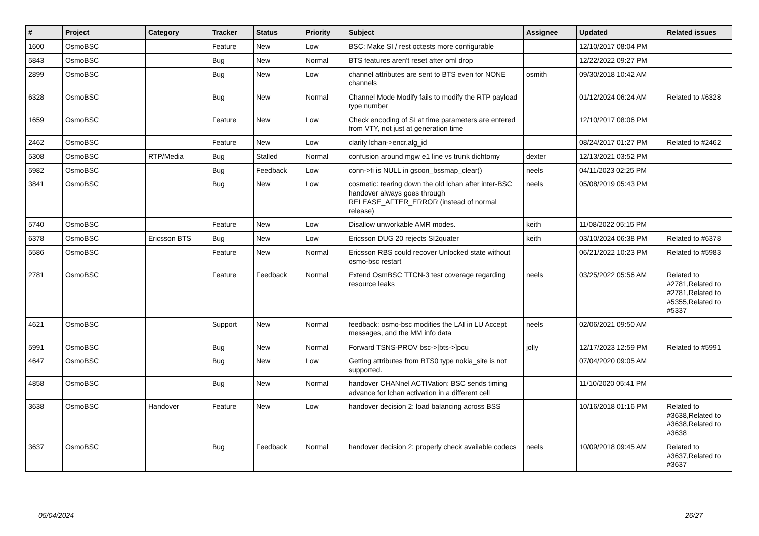| # | Project | Category | Tracker | Status | Priority | Subject | Assignee | Updated | Related issues |
| --- | --- | --- | --- | --- | --- | --- | --- | --- | --- |
| 1600 | OsmoBSC | | Feature | New | Low | BSC: Make SI / rest octests more configurable | | 12/10/2017 08:04 PM | |
| 5843 | OsmoBSC | | Bug | New | Normal | BTS features aren't reset after oml drop | | 12/22/2022 09:27 PM | |
| 2899 | OsmoBSC | | Bug | New | Low | channel attributes are sent to BTS even for NONE channels | osmith | 09/30/2018 10:42 AM | |
| 6328 | OsmoBSC | | Bug | New | Normal | Channel Mode Modify fails to modify the RTP payload type number | | 01/12/2024 06:24 AM | Related to #6328 |
| 1659 | OsmoBSC | | Feature | New | Low | Check encoding of SI at time parameters are entered from VTY, not just at generation time | | 12/10/2017 08:06 PM | |
| 2462 | OsmoBSC | | Feature | New | Low | clarify lchan->encr.alg_id | | 08/24/2017 01:27 PM | Related to #2462 |
| 5308 | OsmoBSC | RTP/Media | Bug | Stalled | Normal | confusion around mgw e1 line vs trunk dichtomy | dexter | 12/13/2021 03:52 PM | |
| 5982 | OsmoBSC | | Bug | Feedback | Low | conn->fi is NULL in gscon_bssmap_clear() | neels | 04/11/2023 02:25 PM | |
| 3841 | OsmoBSC | | Bug | New | Low | cosmetic: tearing down the old lchan after inter-BSC handover always goes through RELEASE_AFTER_ERROR (instead of normal release) | neels | 05/08/2019 05:43 PM | |
| 5740 | OsmoBSC | | Feature | New | Low | Disallow unworkable AMR modes. | keith | 11/08/2022 05:15 PM | |
| 6378 | OsmoBSC | Ericsson BTS | Bug | New | Low | Ericsson DUG 20 rejects SI2quater | keith | 03/10/2024 06:38 PM | Related to #6378 |
| 5586 | OsmoBSC | | Feature | New | Normal | Ericsson RBS could recover Unlocked state without osmo-bsc restart | | 06/21/2022 10:23 PM | Related to #5983 |
| 2781 | OsmoBSC | | Feature | Feedback | Normal | Extend OsmBSC TTCN-3 test coverage regarding resource leaks | neels | 03/25/2022 05:56 AM | Related to #2781,Related to #2781,Related to #5355,Related to #5337 |
| 4621 | OsmoBSC | | Support | New | Normal | feedback: osmo-bsc modifies the LAI in LU Accept messages, and the MM info data | neels | 02/06/2021 09:50 AM | |
| 5991 | OsmoBSC | | Bug | New | Normal | Forward TSNS-PROV bsc->[bts->]pcu | jolly | 12/17/2023 12:59 PM | Related to #5991 |
| 4647 | OsmoBSC | | Bug | New | Low | Getting attributes from BTS0 type nokia_site is not supported. | | 07/04/2020 09:05 AM | |
| 4858 | OsmoBSC | | Bug | New | Normal | handover CHANnel ACTIVation: BSC sends timing advance for lchan activation in a different cell | | 11/10/2020 05:41 PM | |
| 3638 | OsmoBSC | Handover | Feature | New | Low | handover decision 2: load balancing across BSS | | 10/16/2018 01:16 PM | Related to #3638,Related to #3638,Related to #3638 |
| 3637 | OsmoBSC | | Bug | Feedback | Normal | handover decision 2: properly check available codecs | neels | 10/09/2018 09:45 AM | Related to #3637,Related to #3637 |
05/04/2024 26/27